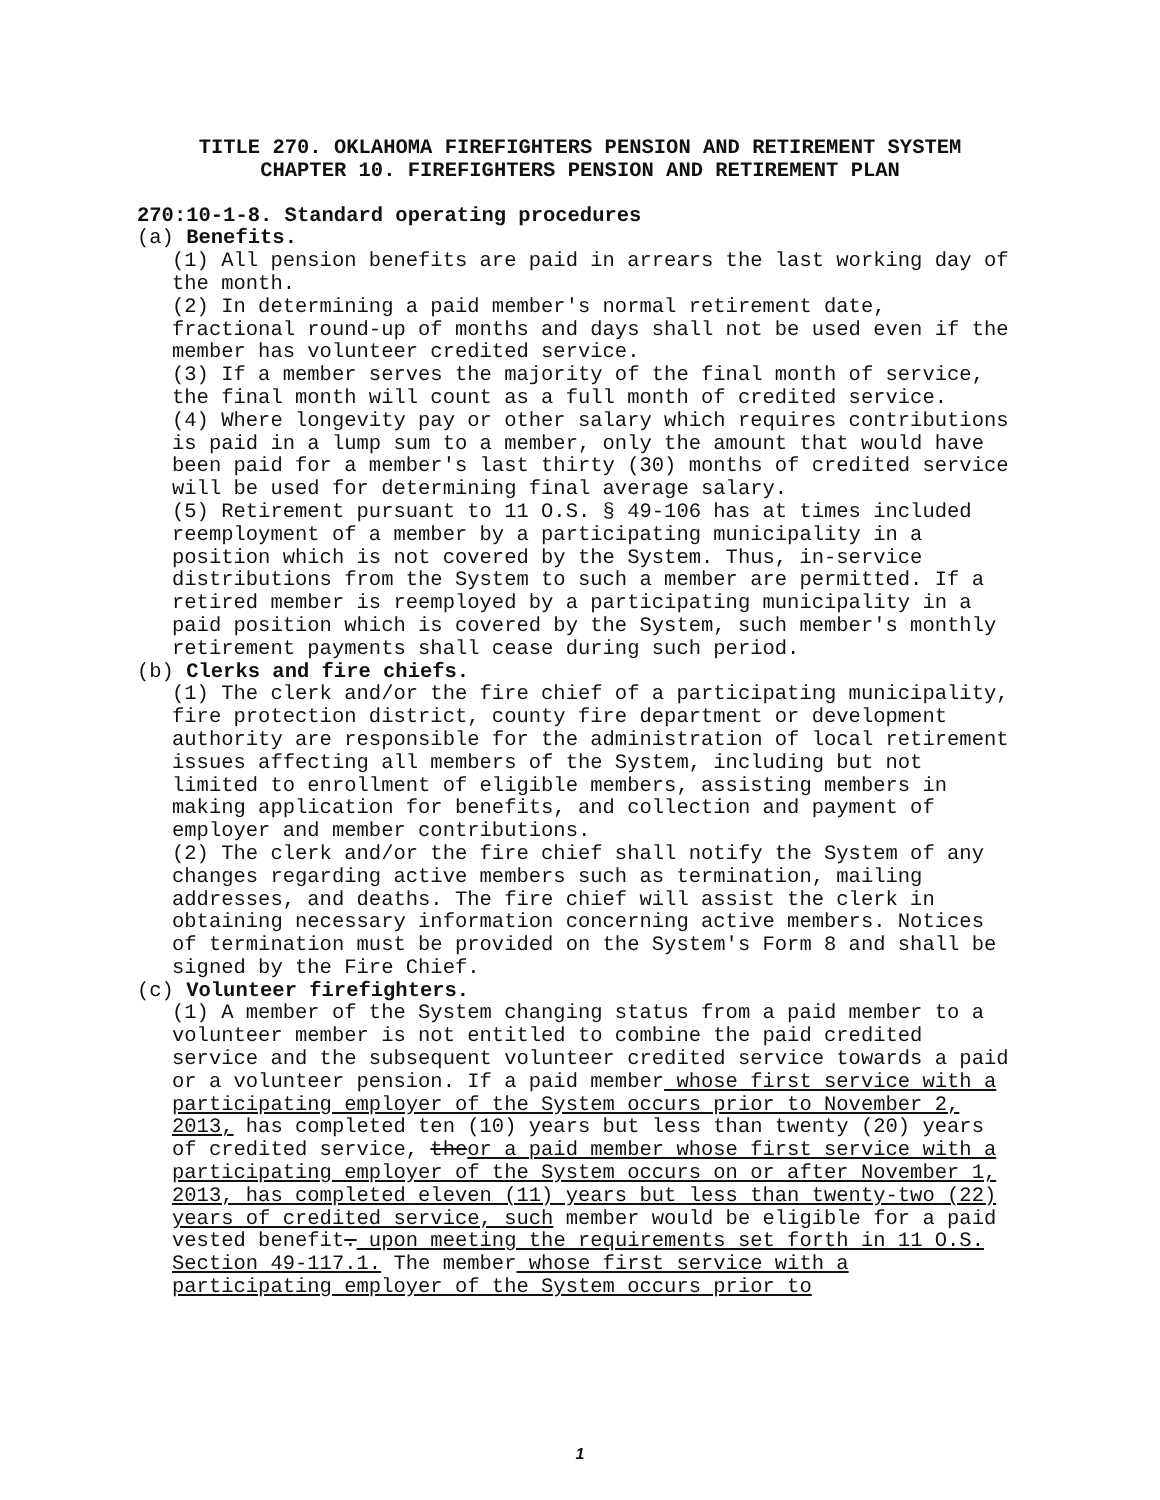TITLE 270. OKLAHOMA FIREFIGHTERS PENSION AND RETIREMENT SYSTEM
CHAPTER 10. FIREFIGHTERS PENSION AND RETIREMENT PLAN
270:10-1-8. Standard operating procedures
(a) Benefits.
(1) All pension benefits are paid in arrears the last working day of the month.
(2) In determining a paid member's normal retirement date, fractional round-up of months and days shall not be used even if the member has volunteer credited service.
(3) If a member serves the majority of the final month of service, the final month will count as a full month of credited service.
(4) Where longevity pay or other salary which requires contributions is paid in a lump sum to a member, only the amount that would have been paid for a member's last thirty (30) months of credited service will be used for determining final average salary.
(5) Retirement pursuant to 11 O.S. § 49-106 has at times included reemployment of a member by a participating municipality in a position which is not covered by the System. Thus, in-service distributions from the System to such a member are permitted. If a retired member is reemployed by a participating municipality in a paid position which is covered by the System, such member's monthly retirement payments shall cease during such period.
(b) Clerks and fire chiefs.
(1) The clerk and/or the fire chief of a participating municipality, fire protection district, county fire department or development authority are responsible for the administration of local retirement issues affecting all members of the System, including but not limited to enrollment of eligible members, assisting members in making application for benefits, and collection and payment of employer and member contributions.
(2) The clerk and/or the fire chief shall notify the System of any changes regarding active members such as termination, mailing addresses, and deaths. The fire chief will assist the clerk in obtaining necessary information concerning active members. Notices of termination must be provided on the System's Form 8 and shall be signed by the Fire Chief.
(c) Volunteer firefighters.
(1) A member of the System changing status from a paid member to a volunteer member is not entitled to combine the paid credited service and the subsequent volunteer credited service towards a paid or a volunteer pension. If a paid member whose first service with a participating employer of the System occurs prior to November 2, 2013, has completed ten (10) years but less than twenty (20) years of credited service, theor a paid member whose first service with a participating employer of the System occurs on or after November 1, 2013, has completed eleven (11) years but less than twenty-two (22) years of credited service, such member would be eligible for a paid vested benefit. upon meeting the requirements set forth in 11 O.S. Section 49-117.1. The member whose first service with a participating employer of the System occurs prior to
1